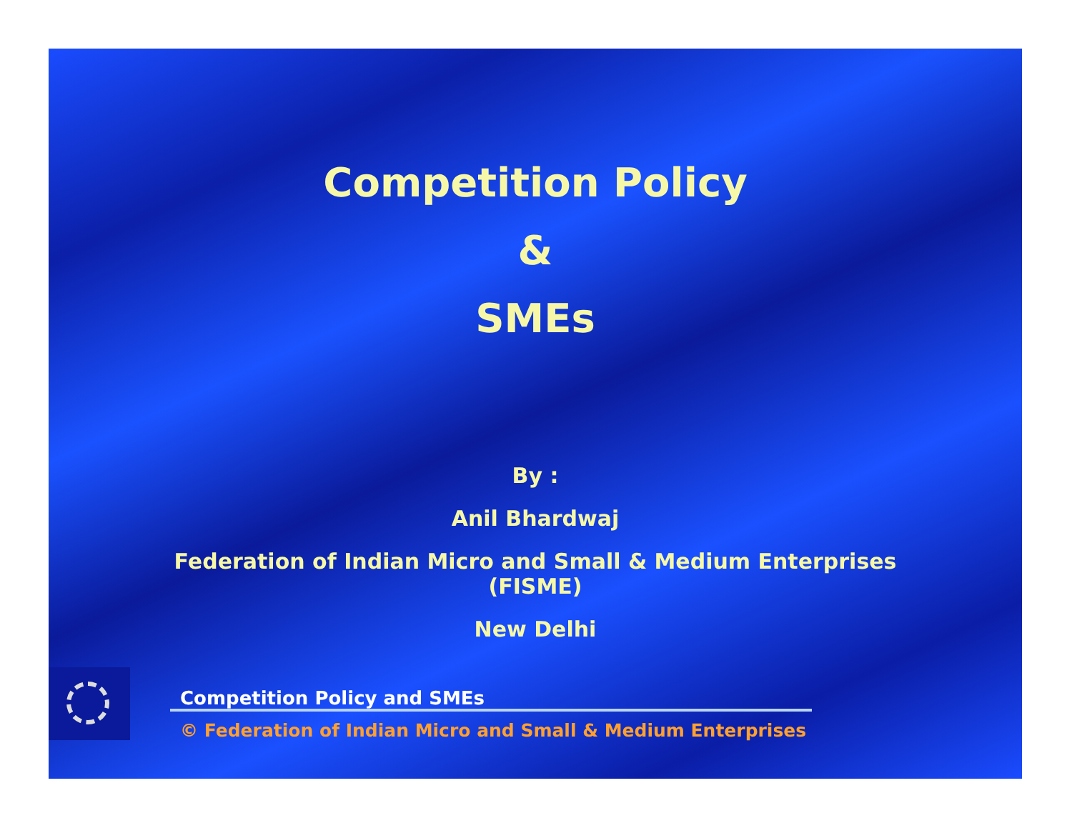Competition Policy
&
SMEs
By :
Anil Bhardwaj
Federation of Indian Micro and Small & Medium Enterprises
(FISME)
New Delhi
Competition Policy and SMEs
© Federation of Indian Micro and Small & Medium Enterprises